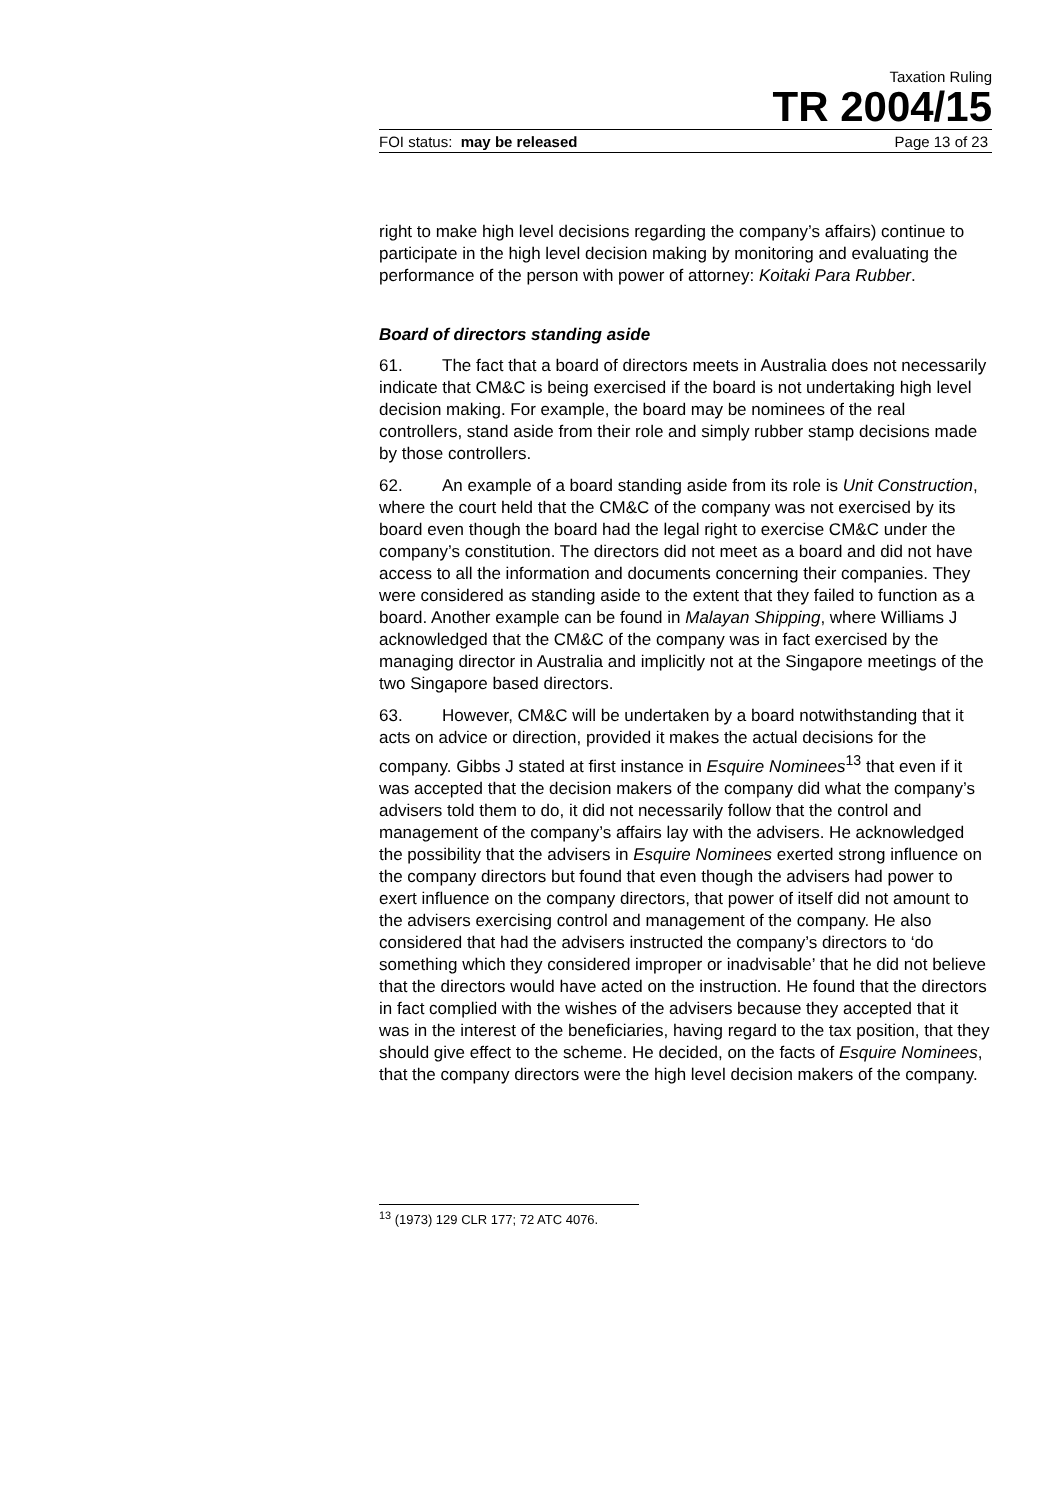Taxation Ruling
TR 2004/15
FOI status: may be released Page 13 of 23
right to make high level decisions regarding the company’s affairs) continue to participate in the high level decision making by monitoring and evaluating the performance of the person with power of attorney: Koitaki Para Rubber.
Board of directors standing aside
61. The fact that a board of directors meets in Australia does not necessarily indicate that CM&C is being exercised if the board is not undertaking high level decision making. For example, the board may be nominees of the real controllers, stand aside from their role and simply rubber stamp decisions made by those controllers.
62. An example of a board standing aside from its role is Unit Construction, where the court held that the CM&C of the company was not exercised by its board even though the board had the legal right to exercise CM&C under the company’s constitution. The directors did not meet as a board and did not have access to all the information and documents concerning their companies. They were considered as standing aside to the extent that they failed to function as a board. Another example can be found in Malayan Shipping, where Williams J acknowledged that the CM&C of the company was in fact exercised by the managing director in Australia and implicitly not at the Singapore meetings of the two Singapore based directors.
63. However, CM&C will be undertaken by a board notwithstanding that it acts on advice or direction, provided it makes the actual decisions for the company. Gibbs J stated at first instance in Esquire Nominees<sup>13</sup> that even if it was accepted that the decision makers of the company did what the company’s advisers told them to do, it did not necessarily follow that the control and management of the company’s affairs lay with the advisers. He acknowledged the possibility that the advisers in Esquire Nominees exerted strong influence on the company directors but found that even though the advisers had power to exert influence on the company directors, that power of itself did not amount to the advisers exercising control and management of the company. He also considered that had the advisers instructed the company’s directors to ‘do something which they considered improper or inadvisable’ that he did not believe that the directors would have acted on the instruction. He found that the directors in fact complied with the wishes of the advisers because they accepted that it was in the interest of the beneficiaries, having regard to the tax position, that they should give effect to the scheme. He decided, on the facts of Esquire Nominees, that the company directors were the high level decision makers of the company.
<sup>13</sup> (1973) 129 CLR 177; 72 ATC 4076.